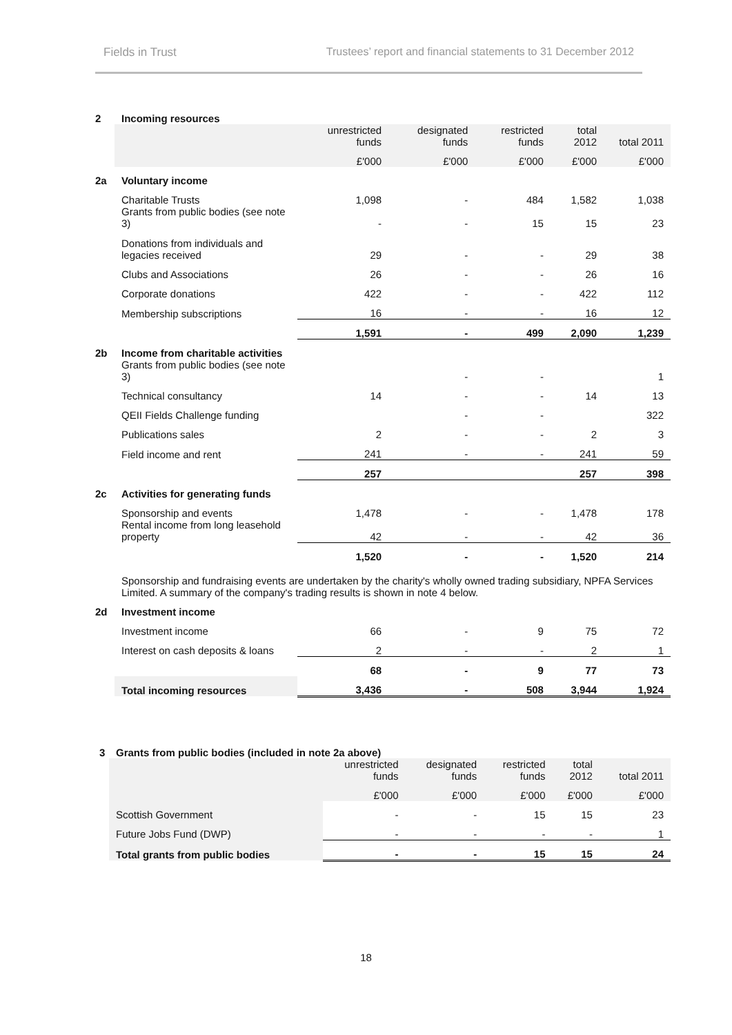Fields in Trust Trustees’ report and financial statements to 31 December 2012
| 2 | Incoming resources | | | | | |
| | | unrestricted funds | designated funds | restricted funds | total 2012 | total 2011 |
| | | £'000 | £'000 | £'000 | £'000 | £'000 |
| 2a | Voluntary income | | | | | |
| | Charitable Trusts | 1,098 | - | 484 | 1,582 | 1,038 |
| | Grants from public bodies (see note 3) | - | - | 15 | 15 | 23 |
| | Donations from individuals and legacies received | 29 | - | - | 29 | 38 |
| | Clubs and Associations | 26 | - | - | 26 | 16 |
| | Corporate donations | 422 | - | - | 422 | 112 |
| | Membership subscriptions | 16 | - | - | 16 | 12 |
| | | 1,591 | - | 499 | 2,090 | 1,239 |
| 2b | Income from charitable activities | | | | | |
| | Grants from public bodies (see note 3) | | - | - | | 1 |
| | Technical consultancy | 14 | - | - | 14 | 13 |
| | QEII Fields Challenge funding | | - | - | | 322 |
| | Publications sales | 2 | - | - | 2 | 3 |
| | Field income and rent | 241 | - | - | 241 | 59 |
| | | 257 | | | 257 | 398 |
| 2c | Activities for generating funds | | | | | |
| | Sponsorship and events | 1,478 | - | - | 1,478 | 178 |
| | Rental income from long leasehold property | 42 | - | - | 42 | 36 |
| | | 1,520 | - | - | 1,520 | 214 |
| | Sponsorship and fundraising events are undertaken by the charity's wholly owned trading subsidiary, NPFA Services Limited. A summary of the company's trading results is shown in note 4 below. | | | | | |
| 2d | Investment income | | | | | |
| | Investment income | 66 | - | 9 | 75 | 72 |
| | Interest on cash deposits & loans | 2 | - | - | 2 | 1 |
| | | 68 | - | 9 | 77 | 73 |
| | Total incoming resources | 3,436 | - | 508 | 3,944 | 1,924 |
| 3 | Grants from public bodies (included in note 2a above) | | | | | |
| | | unrestricted funds | designated funds | restricted funds | total 2012 | total 2011 |
| | | £'000 | £'000 | £'000 | £'000 | £'000 |
| | Scottish Government | - | - | 15 | 15 | 23 |
| | Future Jobs Fund (DWP) | - | - | - | - | 1 |
| | Total grants from public bodies | - | - | 15 | 15 | 24 |
18